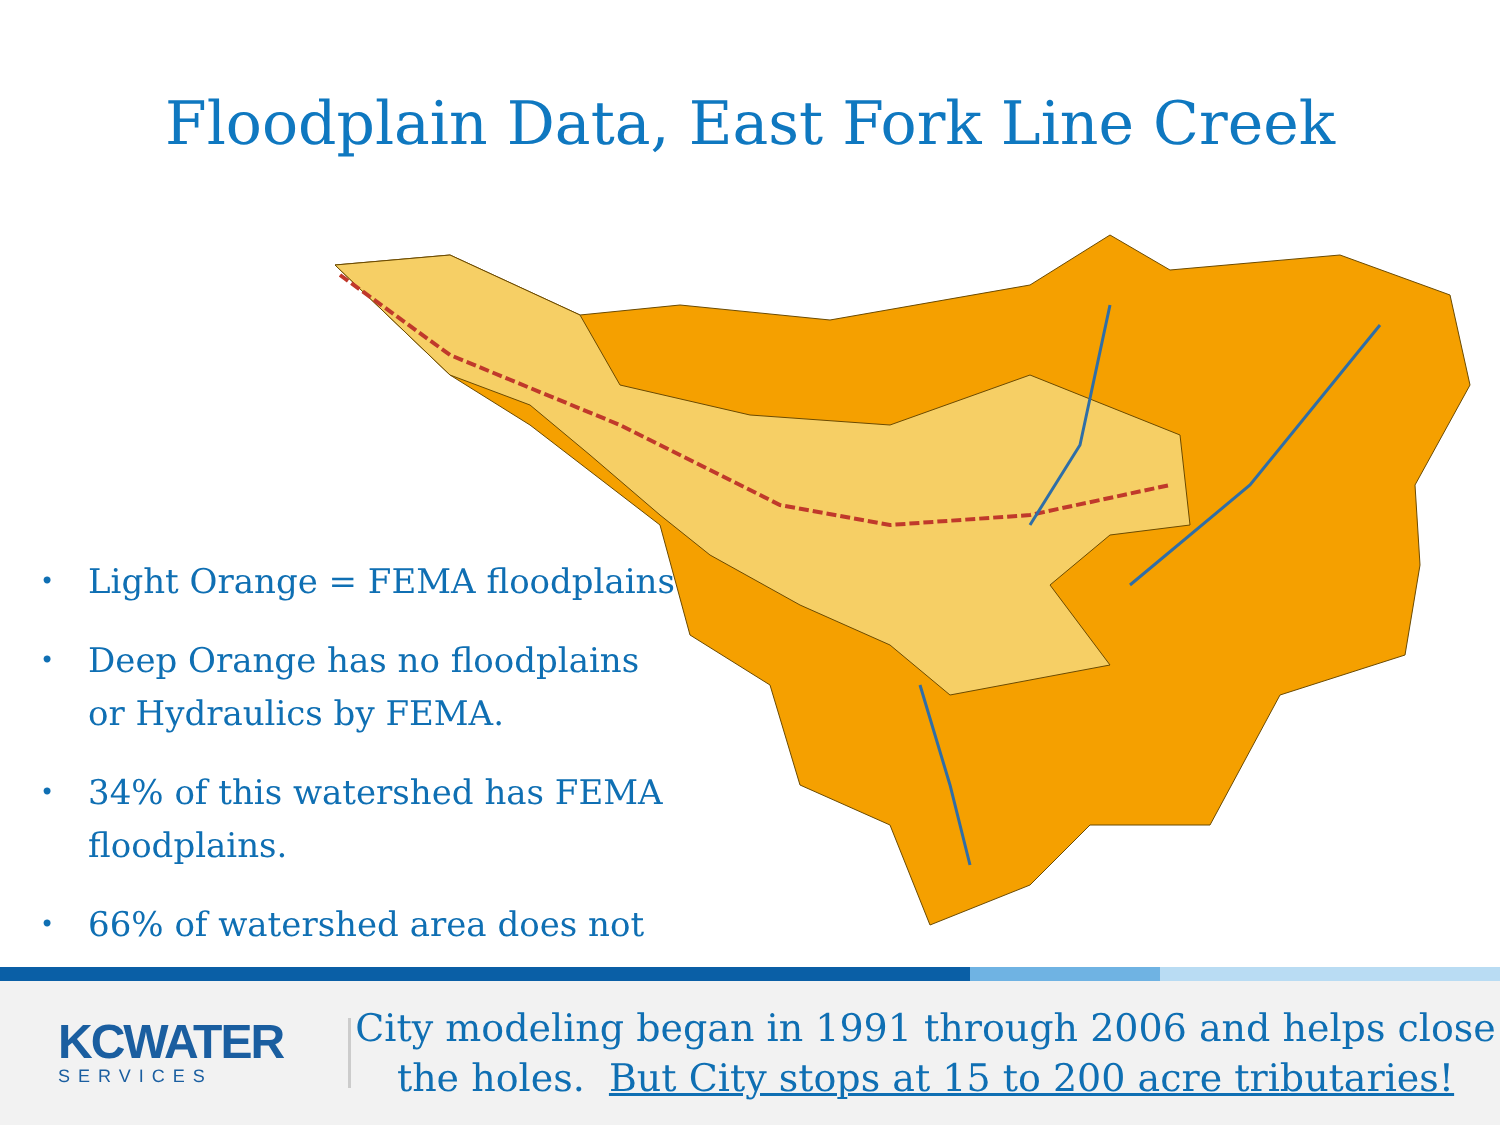Floodplain Data, East Fork Line Creek
• Light Orange = FEMA floodplains
• Deep Orange has no floodplains or Hydraulics by FEMA.
• 34% of this watershed has FEMA floodplains.
• 66% of watershed area does not
KCWATER
SERVICES
City modeling began in 1991 through 2006 and helps close the holes. But City stops at 15 to 200 acre tributaries!